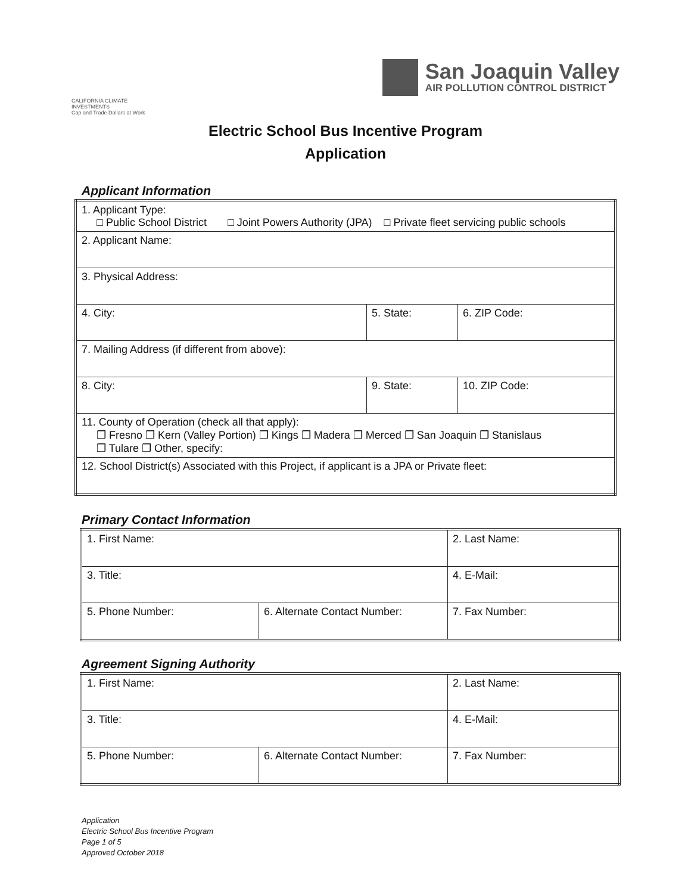CALIFORNIA CLIMATE INVESTMENTS
Cap and Trade Dollars at Work
San Joaquin Valley
AIR POLLUTION CONTROL DISTRICT
Electric School Bus Incentive Program
Application
Applicant Information
| 1. Applicant Type: □ Public School District □ Joint Powers Authority (JPA) □ Private fleet servicing public schools | | |
| 2. Applicant Name: | | |
| 3. Physical Address: | | |
| 4. City: | 5. State: | 6. ZIP Code: |
| 7. Mailing Address (if different from above): | | |
| 8. City: | 9. State: | 10. ZIP Code: |
| 11. County of Operation (check all that apply): ❒ Fresno ❒ Kern (Valley Portion) ❒ Kings ❒ Madera ❒ Merced ❒ San Joaquin ❒ Stanislaus ❒ Tulare ❒ Other, specify: | | |
| 12. School District(s) Associated with this Project, if applicant is a JPA or Private fleet: | | |
Primary Contact Information
| 1. First Name: | | 2. Last Name: | |
| 3. Title: | | 4. E-Mail: | |
| 5. Phone Number: | 6. Alternate Contact Number: | | 7. Fax Number: |
Agreement Signing Authority
| 1. First Name: | | 2. Last Name: | |
| 3. Title: | | 4. E-Mail: | |
| 5. Phone Number: | 6. Alternate Contact Number: | | 7. Fax Number: |
Application
Electric School Bus Incentive Program
Page 1 of 5
Approved October 2018